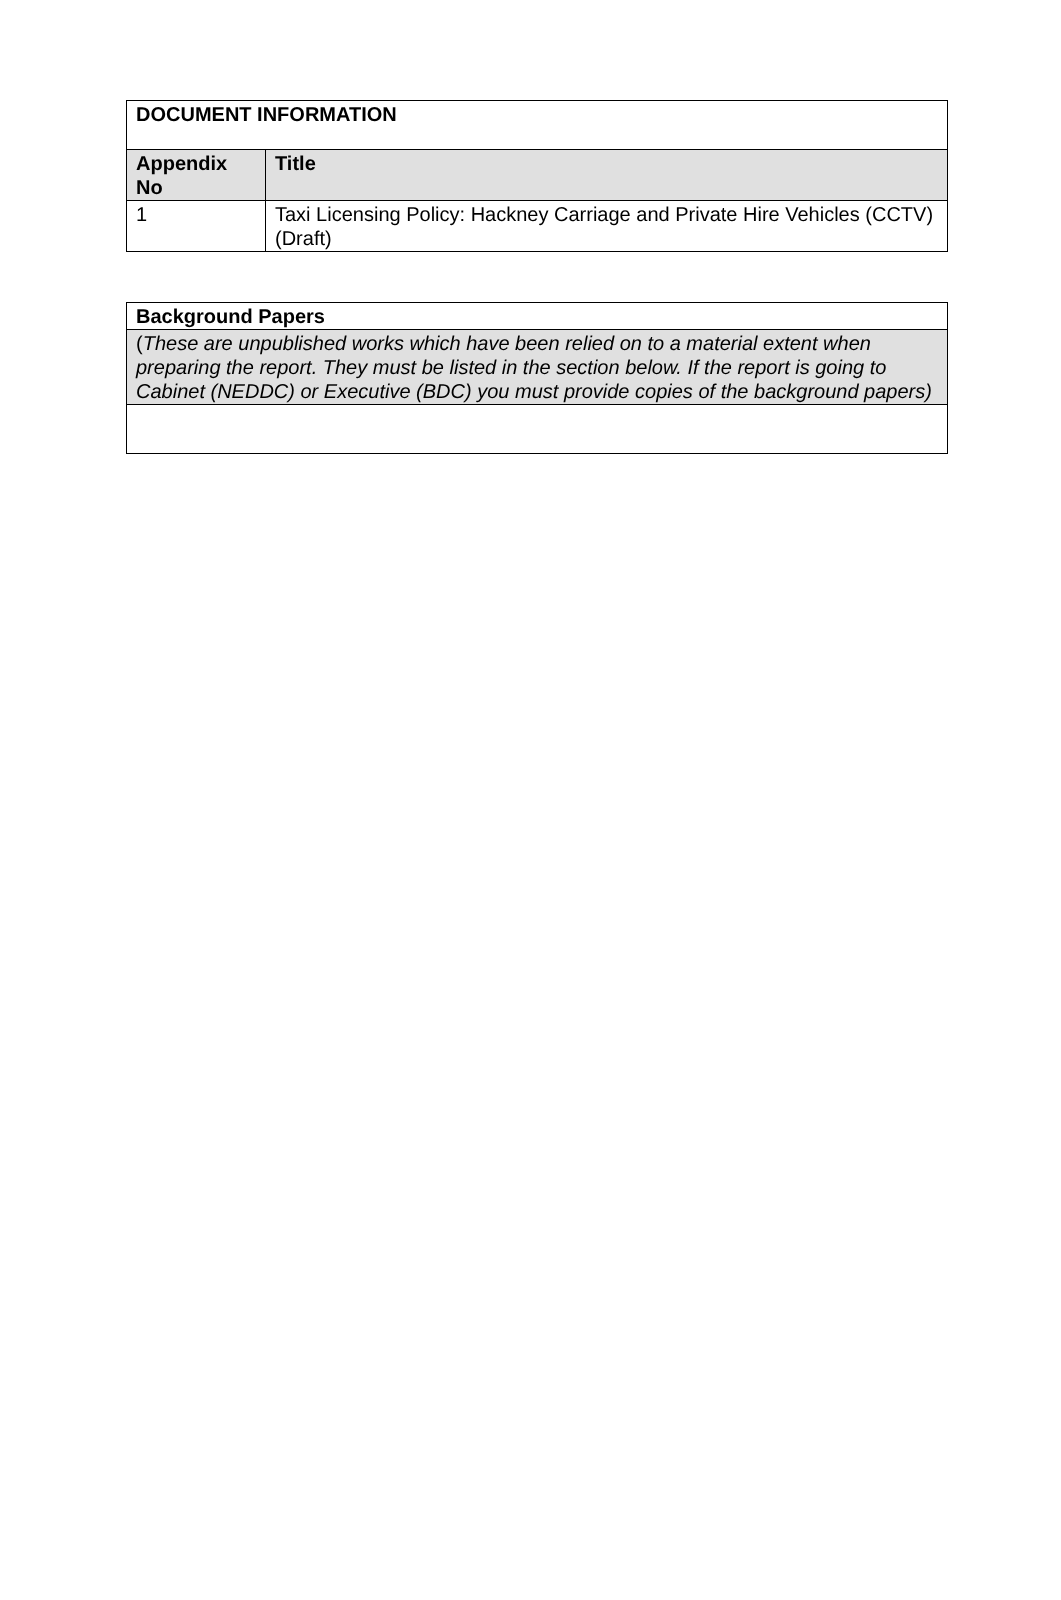| DOCUMENT INFORMATION | |
| --- | --- |
| Appendix No | Title |
| 1 | Taxi Licensing Policy: Hackney Carriage and Private Hire Vehicles (CCTV) (Draft) |
| Background Papers |
| --- |
| ( These are unpublished works which have been relied on to a material extent when preparing the report. They must be listed in the section below. If the report is going to Cabinet (NEDDC) or Executive (BDC) you must provide copies of the background papers) |